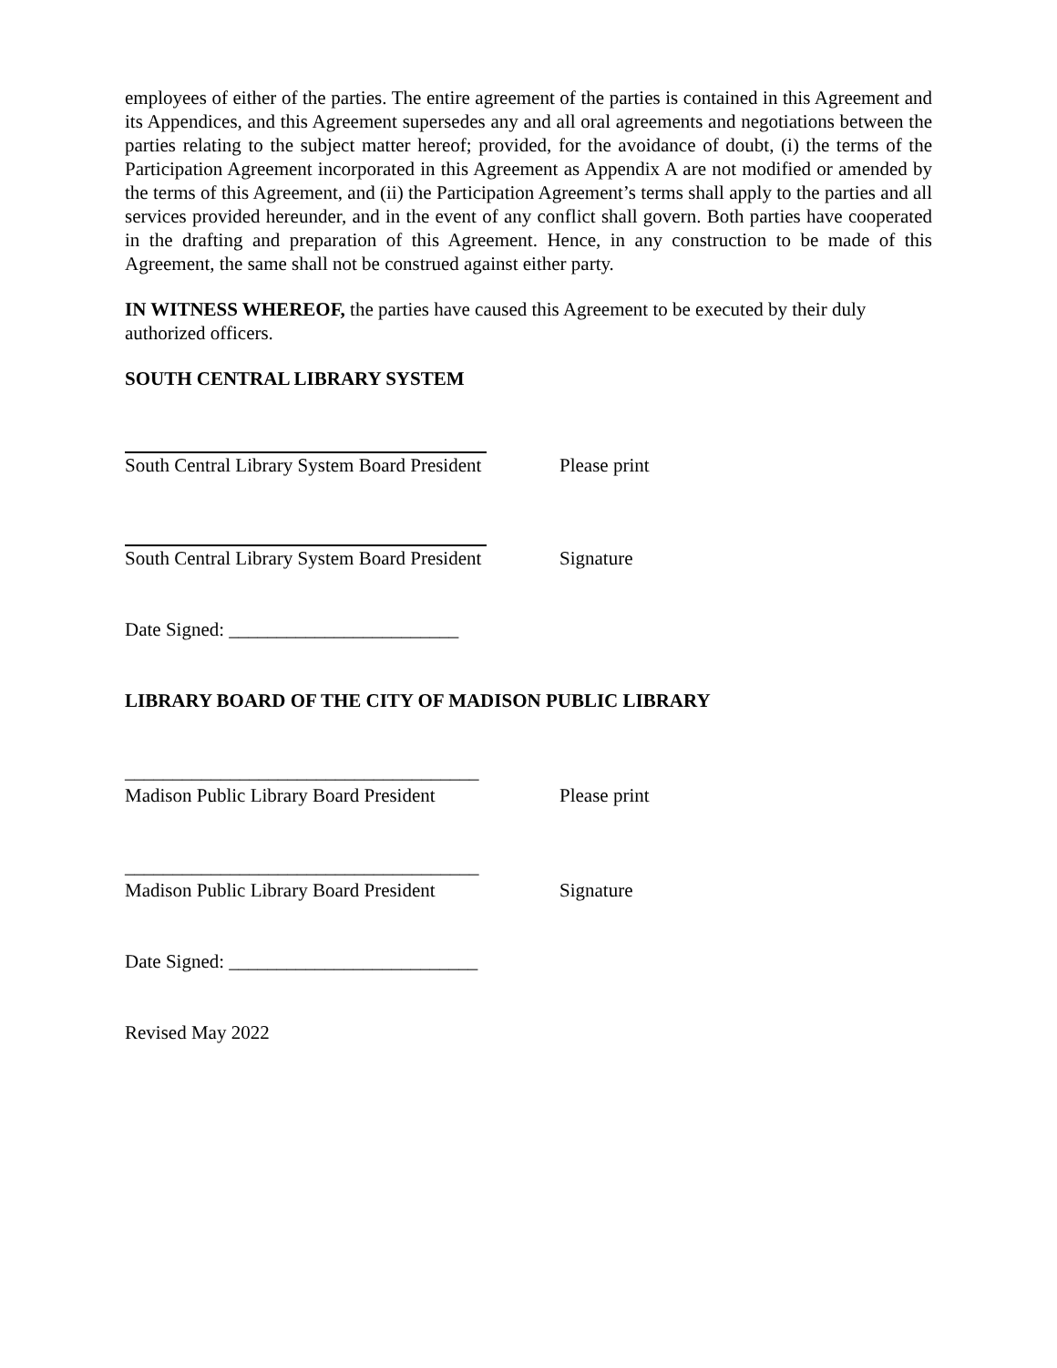employees of either of the parties. The entire agreement of the parties is contained in this Agreement and its Appendices, and this Agreement supersedes any and all oral agreements and negotiations between the parties relating to the subject matter hereof; provided, for the avoidance of doubt, (i) the terms of the Participation Agreement incorporated in this Agreement as Appendix A are not modified or amended by the terms of this Agreement, and (ii) the Participation Agreement’s terms shall apply to the parties and all services provided hereunder, and in the event of any conflict shall govern. Both parties have cooperated in the drafting and preparation of this Agreement. Hence, in any construction to be made of this Agreement, the same shall not be construed against either party.
IN WITNESS WHEREOF, the parties have caused this Agreement to be executed by their duly authorized officers.
SOUTH CENTRAL LIBRARY SYSTEM
South Central Library System Board President Please print
South Central Library System Board President Signature
Date Signed: ________________________
LIBRARY BOARD OF THE CITY OF MADISON PUBLIC LIBRARY
_____________________________________
Madison Public Library Board President Please print
_____________________________________
Madison Public Library Board President Signature
Date Signed: __________________________
Revised May 2022